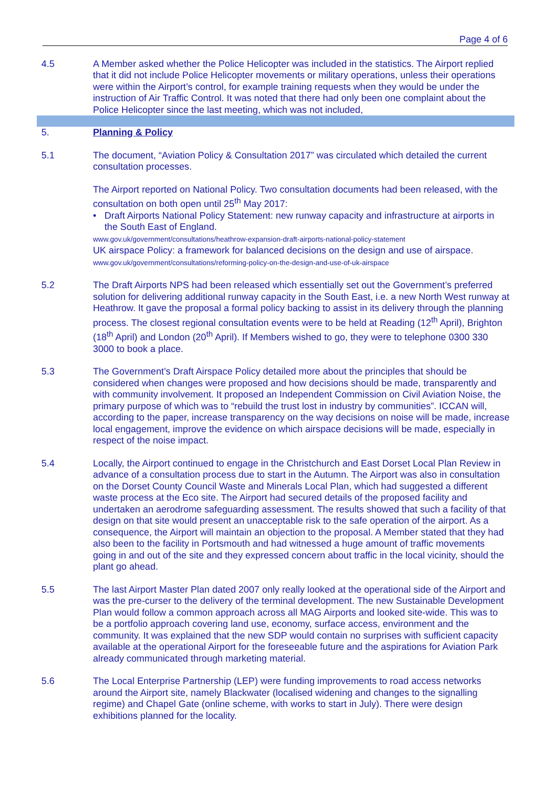Page 4 of 6
4.5 A Member asked whether the Police Helicopter was included in the statistics. The Airport replied that it did not include Police Helicopter movements or military operations, unless their operations were within the Airport’s control, for example training requests when they would be under the instruction of Air Traffic Control. It was noted that there had only been one complaint about the Police Helicopter since the last meeting, which was not included,
5. Planning & Policy
5.1 The document, “Aviation Policy & Consultation 2017” was circulated which detailed the current consultation processes.
The Airport reported on National Policy. Two consultation documents had been released, with the consultation on both open until 25<sup>th</sup> May 2017:
• Draft Airports National Policy Statement: new runway capacity and infrastructure at airports in the South East of England.
www.gov.uk/government/consultations/heathrow-expansion-draft-airports-national-policy-statement
UK airspace Policy: a framework for balanced decisions on the design and use of airspace.
www.gov.uk/government/consultations/reforming-policy-on-the-design-and-use-of-uk-airspace
5.2 The Draft Airports NPS had been released which essentially set out the Government’s preferred solution for delivering additional runway capacity in the South East, i.e. a new North West runway at Heathrow. It gave the proposal a formal policy backing to assist in its delivery through the planning process. The closest regional consultation events were to be held at Reading (12<sup>th</sup> April), Brighton (18<sup>th</sup> April) and London (20<sup>th</sup> April). If Members wished to go, they were to telephone 0300 330 3000 to book a place.
5.3 The Government’s Draft Airspace Policy detailed more about the principles that should be considered when changes were proposed and how decisions should be made, transparently and with community involvement. It proposed an Independent Commission on Civil Aviation Noise, the primary purpose of which was to “rebuild the trust lost in industry by communities”. ICCAN will, according to the paper, increase transparency on the way decisions on noise will be made, increase local engagement, improve the evidence on which airspace decisions will be made, especially in respect of the noise impact.
5.4 Locally, the Airport continued to engage in the Christchurch and East Dorset Local Plan Review in advance of a consultation process due to start in the Autumn. The Airport was also in consultation on the Dorset County Council Waste and Minerals Local Plan, which had suggested a different waste process at the Eco site. The Airport had secured details of the proposed facility and undertaken an aerodrome safeguarding assessment. The results showed that such a facility of that design on that site would present an unacceptable risk to the safe operation of the airport. As a consequence, the Airport will maintain an objection to the proposal. A Member stated that they had also been to the facility in Portsmouth and had witnessed a huge amount of traffic movements going in and out of the site and they expressed concern about traffic in the local vicinity, should the plant go ahead.
5.5 The last Airport Master Plan dated 2007 only really looked at the operational side of the Airport and was the pre-curser to the delivery of the terminal development. The new Sustainable Development Plan would follow a common approach across all MAG Airports and looked site-wide. This was to be a portfolio approach covering land use, economy, surface access, environment and the community. It was explained that the new SDP would contain no surprises with sufficient capacity available at the operational Airport for the foreseeable future and the aspirations for Aviation Park already communicated through marketing material.
5.6 The Local Enterprise Partnership (LEP) were funding improvements to road access networks around the Airport site, namely Blackwater (localised widening and changes to the signalling regime) and Chapel Gate (online scheme, with works to start in July). There were design exhibitions planned for the locality.